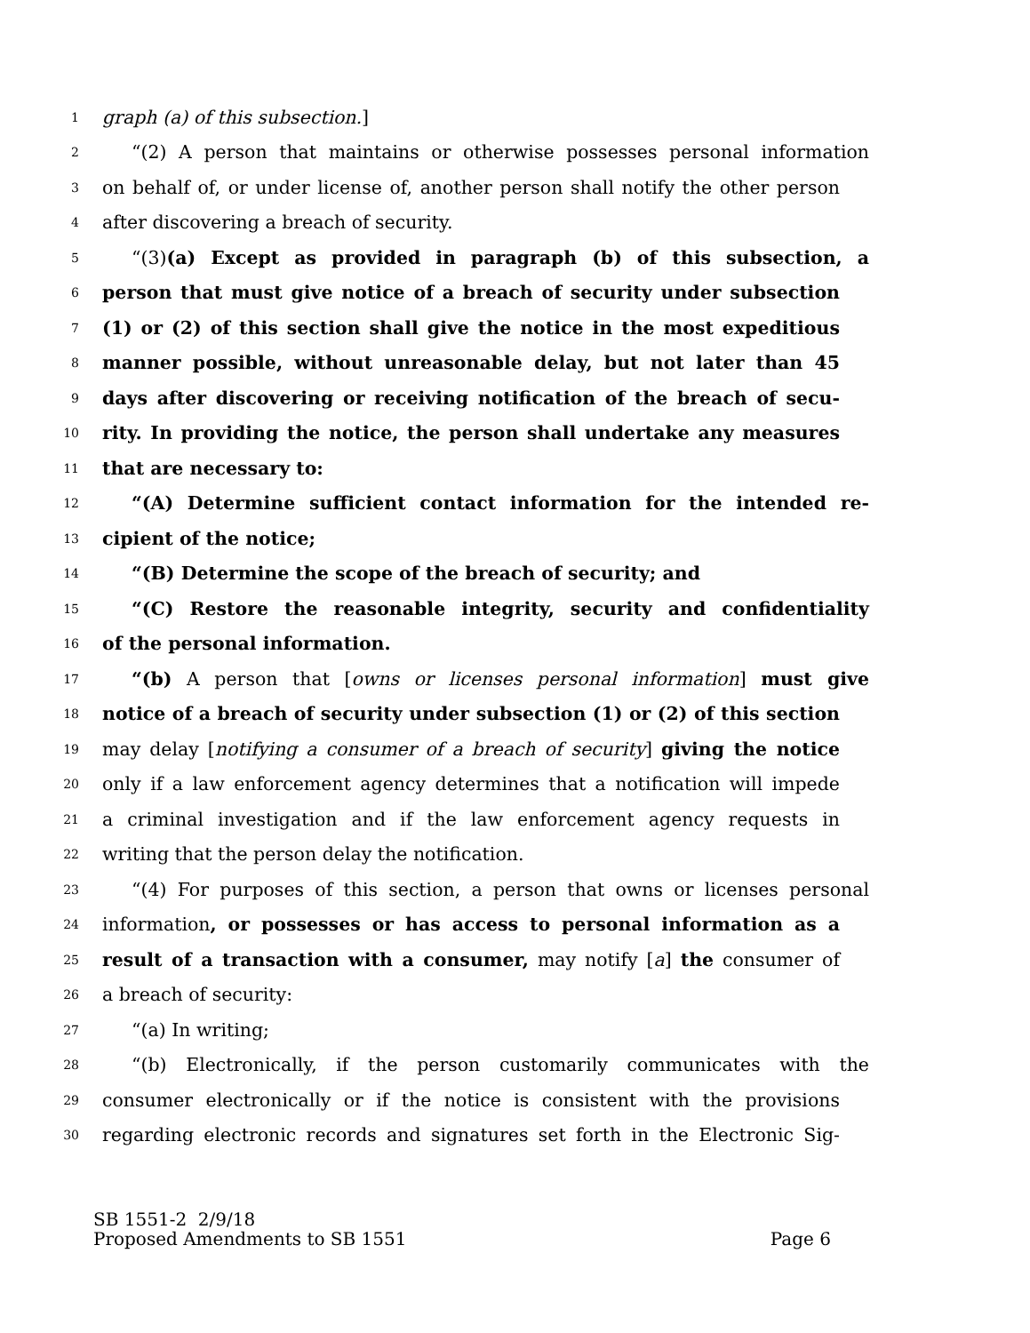1 graph (a) of this subsection.]
2 “(2) A person that maintains or otherwise possesses personal information
3 on behalf of, or under license of, another person shall notify the other person
4 after discovering a breach of security.
5 “(3)(a) Except as provided in paragraph (b) of this subsection, a
6 person that must give notice of a breach of security under subsection
7 (1) or (2) of this section shall give the notice in the most expeditious
8 manner possible, without unreasonable delay, but not later than 45
9 days after discovering or receiving notification of the breach of secu-
10 rity. In providing the notice, the person shall undertake any measures
11 that are necessary to:
12 “(A) Determine sufficient contact information for the intended re-
13 cipient of the notice;
14 “(B) Determine the scope of the breach of security; and
15 “(C) Restore the reasonable integrity, security and confidentiality
16 of the personal information.
17 “(b) A person that [owns or licenses personal information] must give
18 notice of a breach of security under subsection (1) or (2) of this section
19 may delay [notifying a consumer of a breach of security] giving the notice
20 only if a law enforcement agency determines that a notification will impede
21 a criminal investigation and if the law enforcement agency requests in
22 writing that the person delay the notification.
23 “(4) For purposes of this section, a person that owns or licenses personal
24 information, or possesses or has access to personal information as a
25 result of a transaction with a consumer, may notify [a] the consumer of
26 a breach of security:
27 “(a) In writing;
28 “(b) Electronically, if the person customarily communicates with the
29 consumer electronically or if the notice is consistent with the provisions
30 regarding electronic records and signatures set forth in the Electronic Sig-
SB 1551-2 2/9/18
Proposed Amendments to SB 1551 Page 6